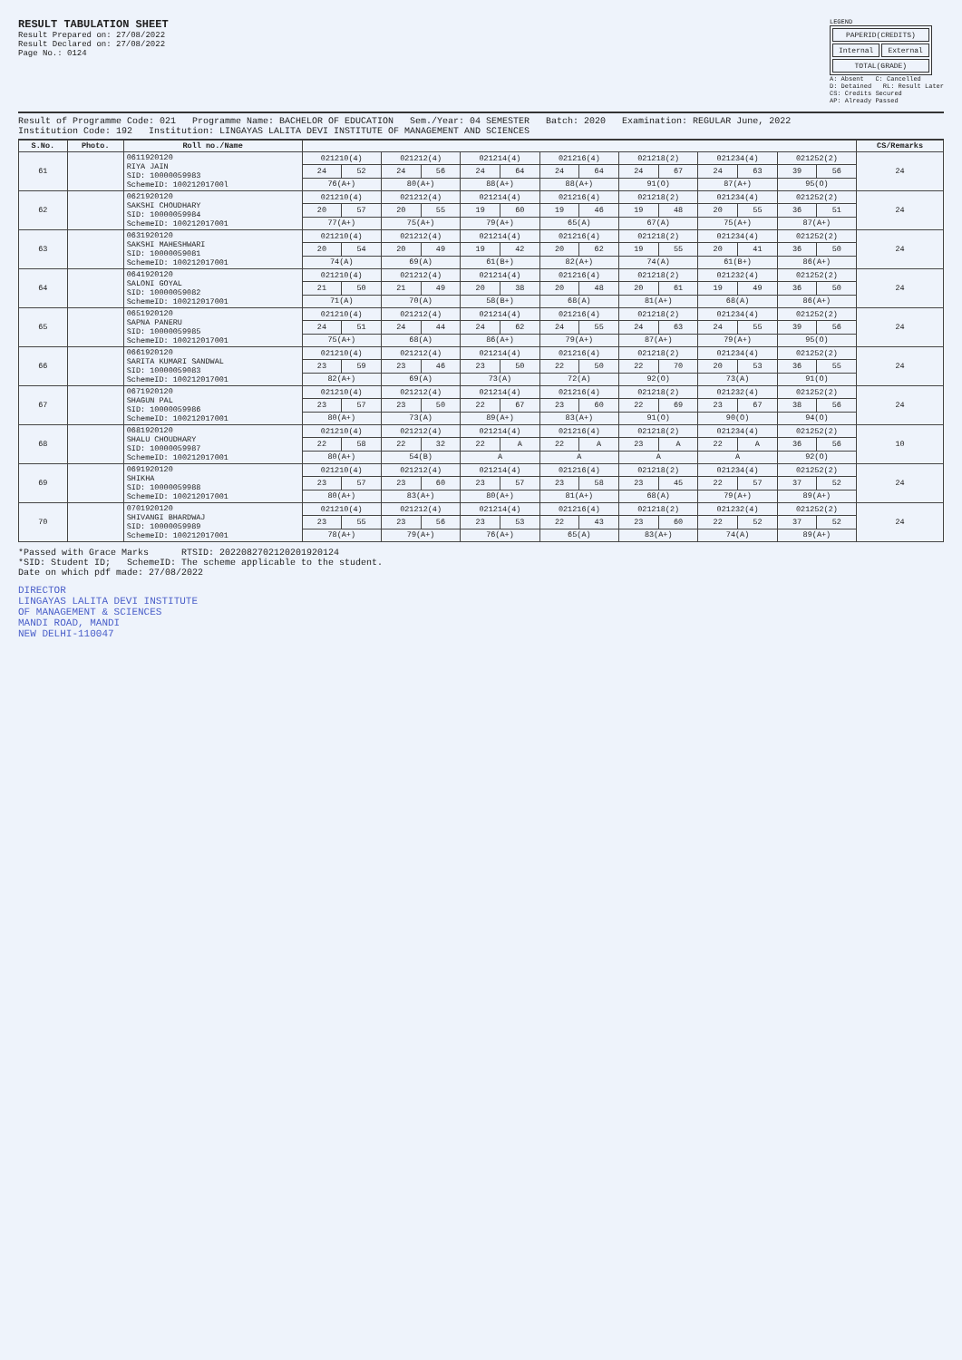RESULT TABULATION SHEET
Result Prepared on: 27/08/2022
Result Declared on: 27/08/2022
Page No.: 0124
LEGEND
| PAPERID(CREDITS) | |
| Internal | External |
| TOTAL(GRADE) | |
A: Absent C: Cancelled
D: Detained RL: Result Later
CS: Credits Secured
AP: Already Passed
Result of Programme Code: 021 Programme Name: BACHELOR OF EDUCATION Sem./Year: 04 SEMESTER Batch: 2020 Examination: REGULAR June, 2022
Institution Code: 192 Institution: LINGAYAS LALITA DEVI INSTITUTE OF MANAGEMENT AND SCIENCES
| S.No. | Photo. | Roll no./Name | | | | | | | | | | | | | | | CS/Remarks |
| --- | --- | --- | --- | --- | --- | --- | --- | --- | --- | --- | --- | --- | --- | --- | --- | --- | --- |
| 61 | | 0611920120 RIYA JAIN SID: 10000059983 SchemeID: 10021201700l | 021210(4) | | 021212(4) | | 021214(4) | | 021216(4) | | 021218(2) | | 021234(4) | | 021252(2) | | 24 |
| | | | 24 | 52 | 24 | 56 | 24 | 64 | 24 | 64 | 24 | 67 | 24 | 63 | 39 | 56 | |
| | | | 76(A+) | | 80(A+) | | 88(A+) | | 88(A+) | | 91(O) | | 87(A+) | | 95(O) | | |
| 62 | | 0621920120 SAKSHI CHOUDHARY SID: 10000059984 SchemeID: 100212017001 | 021210(4) | | 021212(4) | | 021214(4) | | 021216(4) | | 021218(2) | | 021234(4) | | 021252(2) | | 24 |
| | | | 20 | 57 | 20 | 55 | 19 | 60 | 19 | 46 | 19 | 48 | 20 | 55 | 36 | 51 | |
| | | | 77(A+) | | 75(A+) | | 79(A+) | | 65(A) | | 67(A) | | 75(A+) | | 87(A+) | | |
| 63 | | 0631920120 SAKSHI MAHESHWARI SID: 10000059081 SchemeID: 100212017001 | 021210(4) | | 021212(4) | | 021214(4) | | 021216(4) | | 021218(2) | | 021234(4) | | 021252(2) | | 24 |
| | | | 20 | 54 | 20 | 49 | 19 | 42 | 20 | 62 | 19 | 55 | 20 | 41 | 36 | 50 | |
| | | | 74(A) | | 69(A) | | 61(B+) | | 82(A+) | | 74(A) | | 61(B+) | | 86(A+) | | |
| 64 | | 0641920120 SALONI GOYAL SID: 10000059082 SchemeID: 100212017001 | 021210(4) | | 021212(4) | | 021214(4) | | 021216(4) | | 021218(2) | | 021232(4) | | 021252(2) | | 24 |
| | | | 21 | 50 | 21 | 49 | 20 | 38 | 20 | 48 | 20 | 61 | 19 | 49 | 36 | 50 | |
| | | | 71(A) | | 70(A) | | 58(B+) | | 68(A) | | 81(A+) | | 68(A) | | 86(A+) | | |
| 65 | | 0651920120 SAPNA PANERU SID: 10000059985 SchemeID: 100212017001 | 021210(4) | | 021212(4) | | 021214(4) | | 021216(4) | | 021218(2) | | 021234(4) | | 021252(2) | | 24 |
| | | | 24 | 51 | 24 | 44 | 24 | 62 | 24 | 55 | 24 | 63 | 24 | 55 | 39 | 56 | |
| | | | 75(A+) | | 68(A) | | 86(A+) | | 79(A+) | | 87(A+) | | 79(A+) | | 95(O) | | |
| 66 | | 0661920120 SARITA KUMARI SANDWAL SID: 10000059083 SchemeID: 100212017001 | 021210(4) | | 021212(4) | | 021214(4) | | 021216(4) | | 021218(2) | | 021234(4) | | 021252(2) | | 24 |
| | | | 23 | 59 | 23 | 46 | 23 | 50 | 22 | 50 | 22 | 70 | 20 | 53 | 36 | 55 | |
| | | | 82(A+) | | 69(A) | | 73(A) | | 72(A) | | 92(O) | | 73(A) | | 91(O) | | |
| 67 | | 0671920120 SHAGUN PAL SID: 10000059986 SchemeID: 100212017001 | 021210(4) | | 021212(4) | | 021214(4) | | 021216(4) | | 021218(2) | | 021232(4) | | 021252(2) | | 24 |
| | | | 23 | 57 | 23 | 50 | 22 | 67 | 23 | 60 | 22 | 69 | 23 | 67 | 38 | 56 | |
| | | | 80(A+) | | 73(A) | | 89(A+) | | 83(A+) | | 91(O) | | 90(O) | | 94(O) | | |
| 68 | | 0681920120 SHALU CHOUDHARY SID: 10000059987 SchemeID: 100212017001 | 021210(4) | | 021212(4) | | 021214(4) | | 021216(4) | | 021218(2) | | 021234(4) | | 021252(2) | | 10 |
| | | | 22 | 58 | 22 | 32 | 22 | A | 22 | A | 23 | A | 22 | A | 36 | 56 | |
| | | | 80(A+) | | 54(B) | | A | | A | | A | | A | | 92(O) | | |
| 69 | | 0691920120 SHIKHA SID: 10000059988 SchemeID: 100212017001 | 021210(4) | | 021212(4) | | 021214(4) | | 021216(4) | | 021218(2) | | 021234(4) | | 021252(2) | | 24 |
| | | | 23 | 57 | 23 | 60 | 23 | 57 | 23 | 58 | 23 | 45 | 22 | 57 | 37 | 52 | |
| | | | 80(A+) | | 83(A+) | | 80(A+) | | 81(A+) | | 68(A) | | 79(A+) | | 89(A+) | | |
| 70 | | 0701920120 SHIVANGI BHARDWAJ SID: 10000059989 SchemeID: 100212017001 | 021210(4) | | 021212(4) | | 021214(4) | | 021216(4) | | 021218(2) | | 021232(4) | | 021252(2) | | 24 |
| | | | 23 | 55 | 23 | 56 | 23 | 53 | 22 | 43 | 23 | 60 | 22 | 52 | 37 | 52 | |
| | | | 78(A+) | | 79(A+) | | 76(A+) | | 65(A) | | 83(A+) | | 74(A) | | 89(A+) | | |
*Passed with Grace Marks RTSID: 2022082702120201920124
*SID: Student ID; SchemeID: The scheme applicable to the student.
Date on which pdf made: 27/08/2022
DIRECTOR
LINGAYAS LALITA DEVI INSTITUTE
OF MANAGEMENT & SCIENCES
MANDI ROAD, MANDI
NEW DELHI-110047